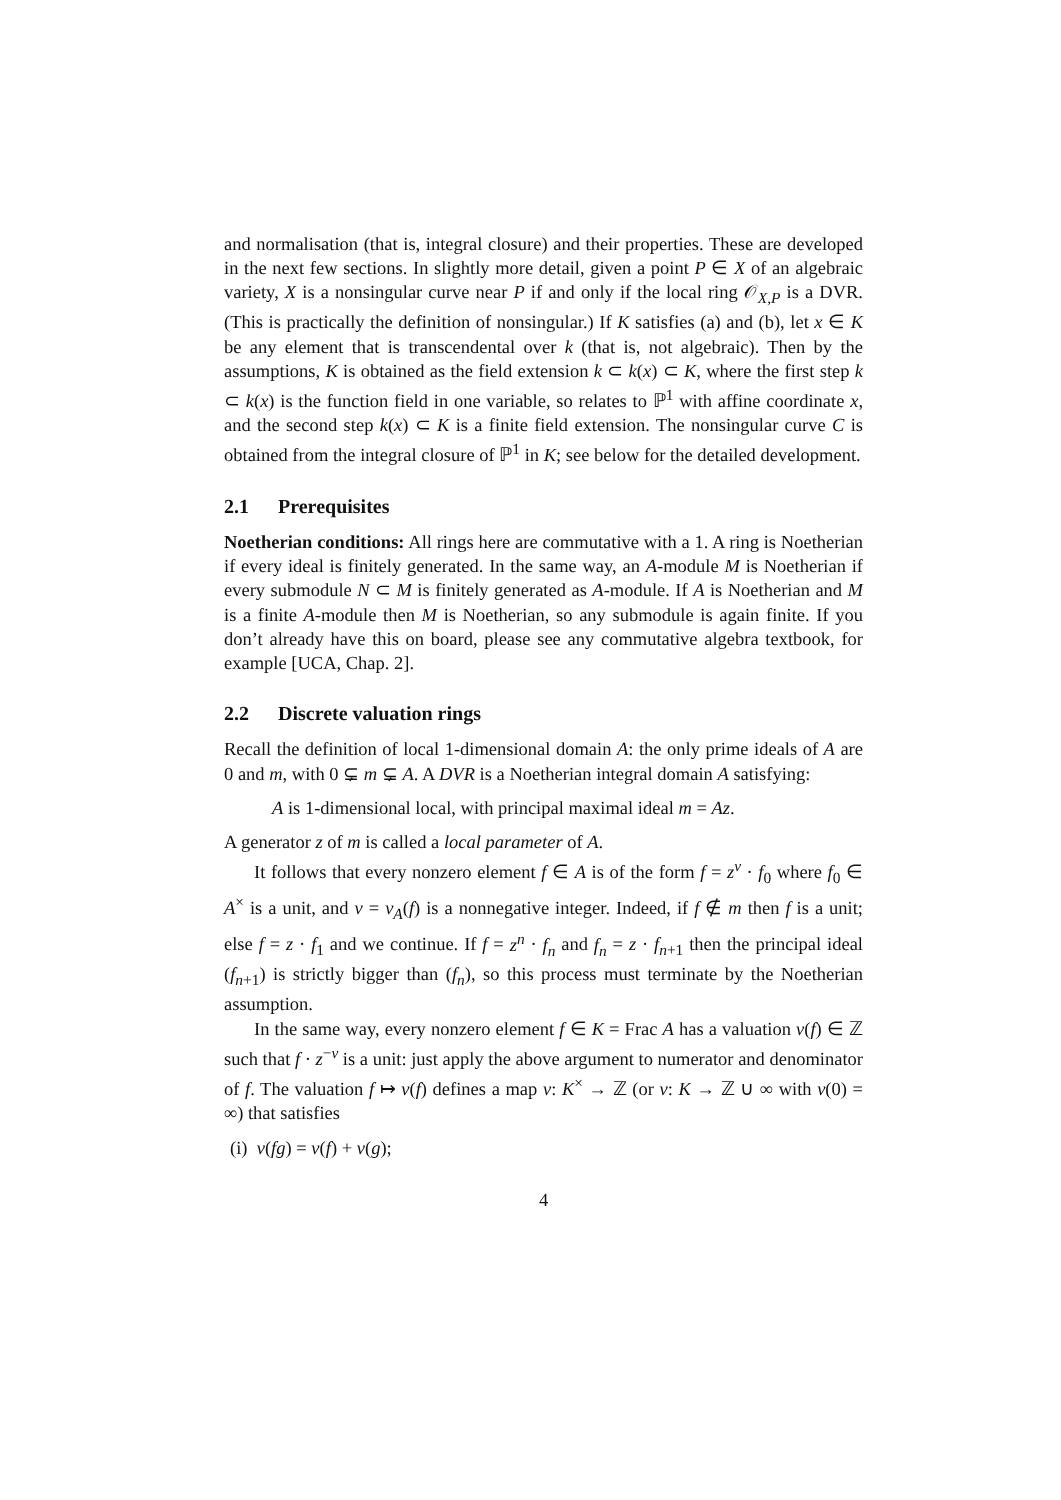and normalisation (that is, integral closure) and their properties. These are developed in the next few sections. In slightly more detail, given a point P ∈ X of an algebraic variety, X is a nonsingular curve near P if and only if the local ring 𝒪<sub>X,P</sub> is a DVR. (This is practically the definition of nonsingular.) If K satisfies (a) and (b), let x ∈ K be any element that is transcendental over k (that is, not algebraic). Then by the assumptions, K is obtained as the field extension k ⊂ k(x) ⊂ K, where the first step k ⊂ k(x) is the function field in one variable, so relates to ℙ<sup>1</sup> with affine coordinate x, and the second step k(x) ⊂ K is a finite field extension. The nonsingular curve C is obtained from the integral closure of ℙ<sup>1</sup> in K; see below for the detailed development.
2.1 Prerequisites
Noetherian conditions: All rings here are commutative with a 1. A ring is Noetherian if every ideal is finitely generated. In the same way, an A-module M is Noetherian if every submodule N ⊂ M is finitely generated as A-module. If A is Noetherian and M is a finite A-module then M is Noetherian, so any submodule is again finite. If you don’t already have this on board, please see any commutative algebra textbook, for example [UCA, Chap. 2].
2.2 Discrete valuation rings
Recall the definition of local 1-dimensional domain A: the only prime ideals of A are 0 and m, with 0 ⊊ m ⊊ A. A DVR is a Noetherian integral domain A satisfying:
A is 1-dimensional local, with principal maximal ideal m = Az.
A generator z of m is called a local parameter of A.
It follows that every nonzero element f ∈ A is of the form f = z<sup>v</sup> · f<sub>0</sub> where f<sub>0</sub> ∈ A<sup>×</sup> is a unit, and v = v<sub>A</sub>(f) is a nonnegative integer. Indeed, if f ∉ m then f is a unit; else f = z · f<sub>1</sub> and we continue. If f = z<sup>n</sup> · f<sub>n</sub> and f<sub>n</sub> = z · f<sub>n+1</sub> then the principal ideal (f<sub>n+1</sub>) is strictly bigger than (f<sub>n</sub>), so this process must terminate by the Noetherian assumption.
In the same way, every nonzero element f ∈ K = Frac A has a valuation v(f) ∈ ℤ such that f · z<sup>−v</sup> is a unit: just apply the above argument to numerator and denominator of f. The valuation f ↦ v(f) defines a map v: K<sup>×</sup> → ℤ (or v: K → ℤ ∪ ∞ with v(0) = ∞) that satisfies
(i) v(fg) = v(f) + v(g);
4